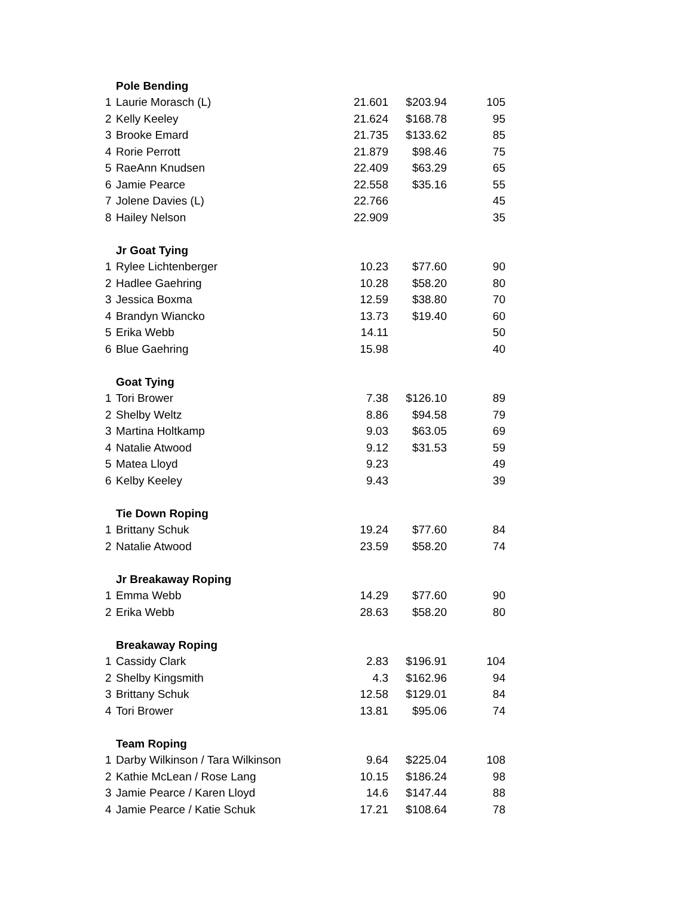| | Pole Bending | | | |
| 1 | Laurie Morasch (L) | 21.601 | $203.94 | 105 |
| 2 | Kelly Keeley | 21.624 | $168.78 | 95 |
| 3 | Brooke Emard | 21.735 | $133.62 | 85 |
| 4 | Rorie Perrott | 21.879 | $98.46 | 75 |
| 5 | RaeAnn Knudsen | 22.409 | $63.29 | 65 |
| 6 | Jamie Pearce | 22.558 | $35.16 | 55 |
| 7 | Jolene Davies (L) | 22.766 | | 45 |
| 8 | Hailey Nelson | 22.909 | | 35 |
| | Jr Goat Tying | | | |
| 1 | Rylee Lichtenberger | 10.23 | $77.60 | 90 |
| 2 | Hadlee Gaehring | 10.28 | $58.20 | 80 |
| 3 | Jessica Boxma | 12.59 | $38.80 | 70 |
| 4 | Brandyn Wiancko | 13.73 | $19.40 | 60 |
| 5 | Erika Webb | 14.11 | | 50 |
| 6 | Blue Gaehring | 15.98 | | 40 |
| | Goat Tying | | | |
| 1 | Tori Brower | 7.38 | $126.10 | 89 |
| 2 | Shelby Weltz | 8.86 | $94.58 | 79 |
| 3 | Martina Holtkamp | 9.03 | $63.05 | 69 |
| 4 | Natalie Atwood | 9.12 | $31.53 | 59 |
| 5 | Matea Lloyd | 9.23 | | 49 |
| 6 | Kelby Keeley | 9.43 | | 39 |
| | Tie Down Roping | | | |
| 1 | Brittany Schuk | 19.24 | $77.60 | 84 |
| 2 | Natalie Atwood | 23.59 | $58.20 | 74 |
| | Jr Breakaway Roping | | | |
| 1 | Emma Webb | 14.29 | $77.60 | 90 |
| 2 | Erika Webb | 28.63 | $58.20 | 80 |
| | Breakaway Roping | | | |
| 1 | Cassidy Clark | 2.83 | $196.91 | 104 |
| 2 | Shelby Kingsmith | 4.3 | $162.96 | 94 |
| 3 | Brittany Schuk | 12.58 | $129.01 | 84 |
| 4 | Tori Brower | 13.81 | $95.06 | 74 |
| | Team Roping | | | |
| 1 | Darby Wilkinson / Tara Wilkinson | 9.64 | $225.04 | 108 |
| 2 | Kathie McLean / Rose Lang | 10.15 | $186.24 | 98 |
| 3 | Jamie Pearce / Karen Lloyd | 14.6 | $147.44 | 88 |
| 4 | Jamie Pearce / Katie Schuk | 17.21 | $108.64 | 78 |